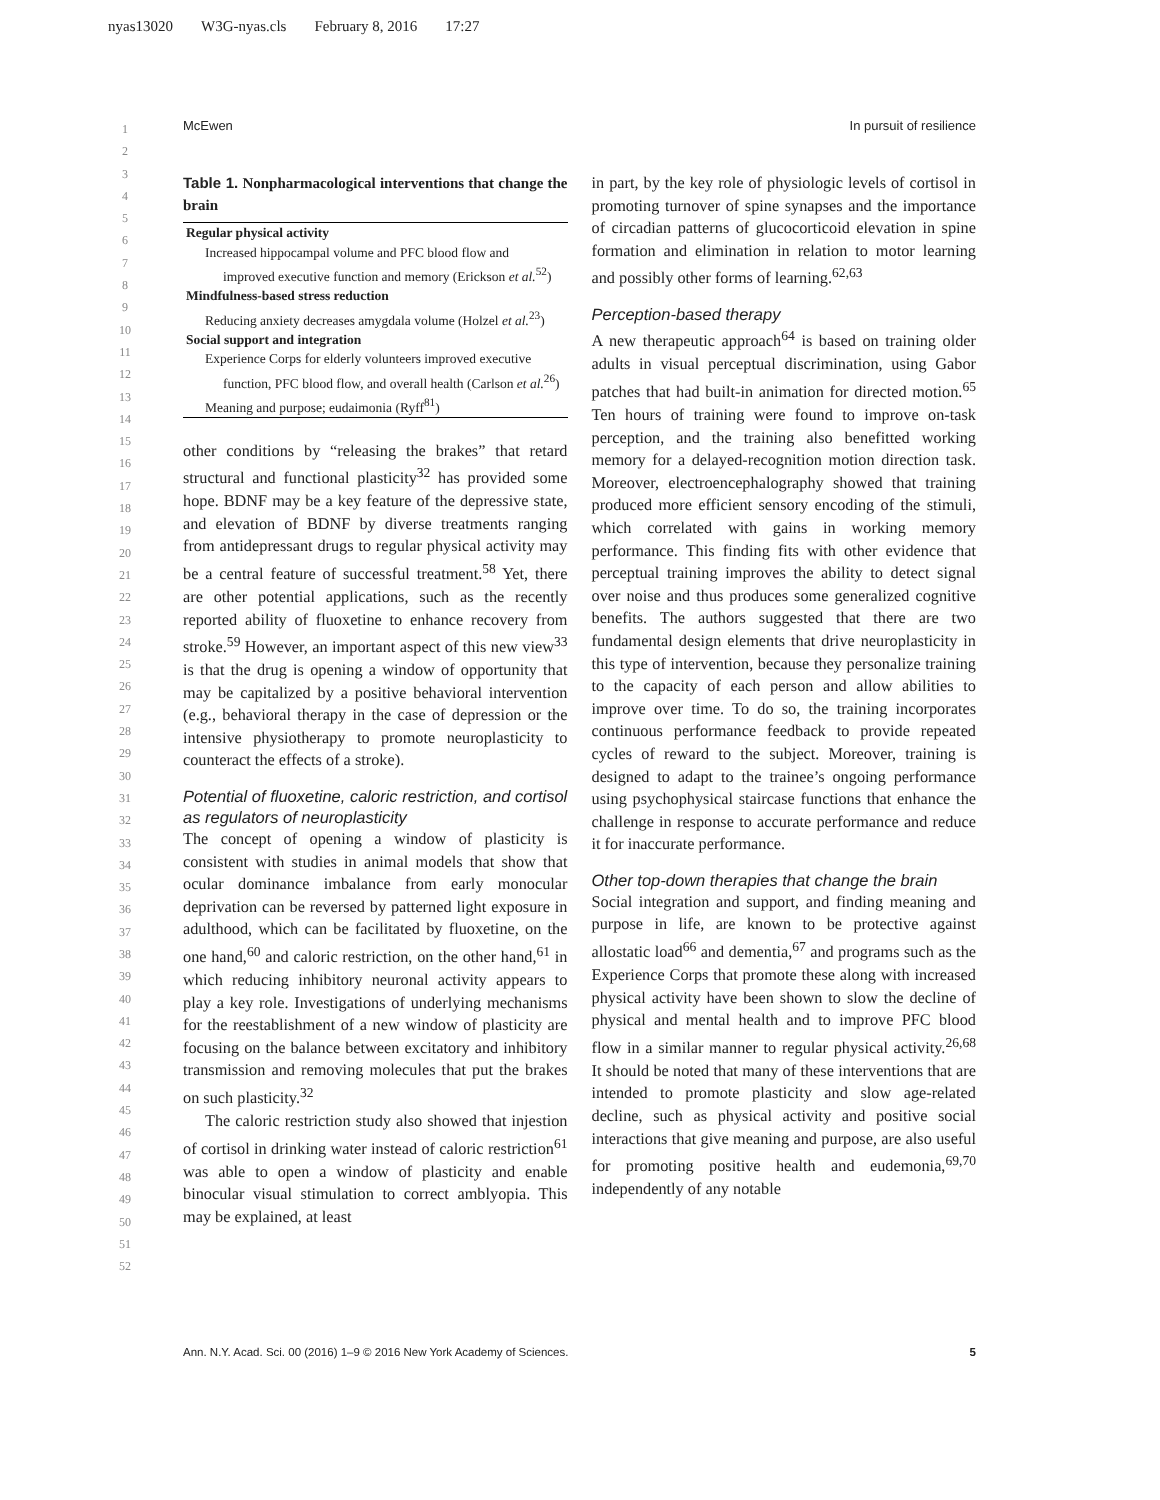nyas13020 W3G-nyas.cls February 8, 2016 17:27
McEwen In pursuit of resilience
1
2
3
4
5
6
7
8
9
10
11
12
13
14
15
16
17
18
19
20
21
22
23
24
25
26
27
28
29
30
31
32
33
34
35
36
37
38
39
40
41
42
43
44
45
46
47
48
49
50
51
52
Table 1. Nonpharmacological interventions that change the brain
| Regular physical activity |
| Increased hippocampal volume and PFC blood flow and |
| improved executive function and memory (Erickson et al.<sup>52</sup>) |
| Mindfulness-based stress reduction |
| Reducing anxiety decreases amygdala volume (Holzel et al.<sup>23</sup>) |
| Social support and integration |
| Experience Corps for elderly volunteers improved executive |
| function, PFC blood flow, and overall health (Carlson et al.<sup>26</sup>) |
| Meaning and purpose; eudaimonia (Ryff<sup>81</sup>) |
other conditions by “releasing the brakes” that retard structural and functional plasticity<sup>32</sup> has provided some hope. BDNF may be a key feature of the depressive state, and elevation of BDNF by diverse treatments ranging from antidepressant drugs to regular physical activity may be a central feature of successful treatment.<sup>58</sup> Yet, there are other potential applications, such as the recently reported ability of fluoxetine to enhance recovery from stroke.<sup>59</sup> However, an important aspect of this new view<sup>33</sup> is that the drug is opening a window of opportunity that may be capitalized by a positive behavioral intervention (e.g., behavioral therapy in the case of depression or the intensive physiotherapy to promote neuroplasticity to counteract the effects of a stroke).
Potential of fluoxetine, caloric restriction, and cortisol as regulators of neuroplasticity
The concept of opening a window of plasticity is consistent with studies in animal models that show that ocular dominance imbalance from early monocular deprivation can be reversed by patterned light exposure in adulthood, which can be facilitated by fluoxetine, on the one hand,<sup>60</sup> and caloric restriction, on the other hand,<sup>61</sup> in which reducing inhibitory neuronal activity appears to play a key role. Investigations of underlying mechanisms for the reestablishment of a new window of plasticity are focusing on the balance between excitatory and inhibitory transmission and removing molecules that put the brakes on such plasticity.<sup>32</sup>
The caloric restriction study also showed that injestion of cortisol in drinking water instead of caloric restriction<sup>61</sup> was able to open a window of plasticity and enable binocular visual stimulation to correct amblyopia. This may be explained, at least
in part, by the key role of physiologic levels of cortisol in promoting turnover of spine synapses and the importance of circadian patterns of glucocorticoid elevation in spine formation and elimination in relation to motor learning and possibly other forms of learning.<sup>62,63</sup>
Perception-based therapy
A new therapeutic approach<sup>64</sup> is based on training older adults in visual perceptual discrimination, using Gabor patches that had built-in animation for directed motion.<sup>65</sup> Ten hours of training were found to improve on-task perception, and the training also benefitted working memory for a delayed-recognition motion direction task. Moreover, electroencephalography showed that training produced more efficient sensory encoding of the stimuli, which correlated with gains in working memory performance. This finding fits with other evidence that perceptual training improves the ability to detect signal over noise and thus produces some generalized cognitive benefits. The authors suggested that there are two fundamental design elements that drive neuroplasticity in this type of intervention, because they personalize training to the capacity of each person and allow abilities to improve over time. To do so, the training incorporates continuous performance feedback to provide repeated cycles of reward to the subject. Moreover, training is designed to adapt to the trainee’s ongoing performance using psychophysical staircase functions that enhance the challenge in response to accurate performance and reduce it for inaccurate performance.
Other top-down therapies that change the brain
Social integration and support, and finding meaning and purpose in life, are known to be protective against allostatic load<sup>66</sup> and dementia,<sup>67</sup> and programs such as the Experience Corps that promote these along with increased physical activity have been shown to slow the decline of physical and mental health and to improve PFC blood flow in a similar manner to regular physical activity.<sup>26,68</sup> It should be noted that many of these interventions that are intended to promote plasticity and slow age-related decline, such as physical activity and positive social interactions that give meaning and purpose, are also useful for promoting positive health and eudemonia,<sup>69,70</sup> independently of any notable
Ann. N.Y. Acad. Sci. 00 (2016) 1–9 © 2016 New York Academy of Sciences. 5